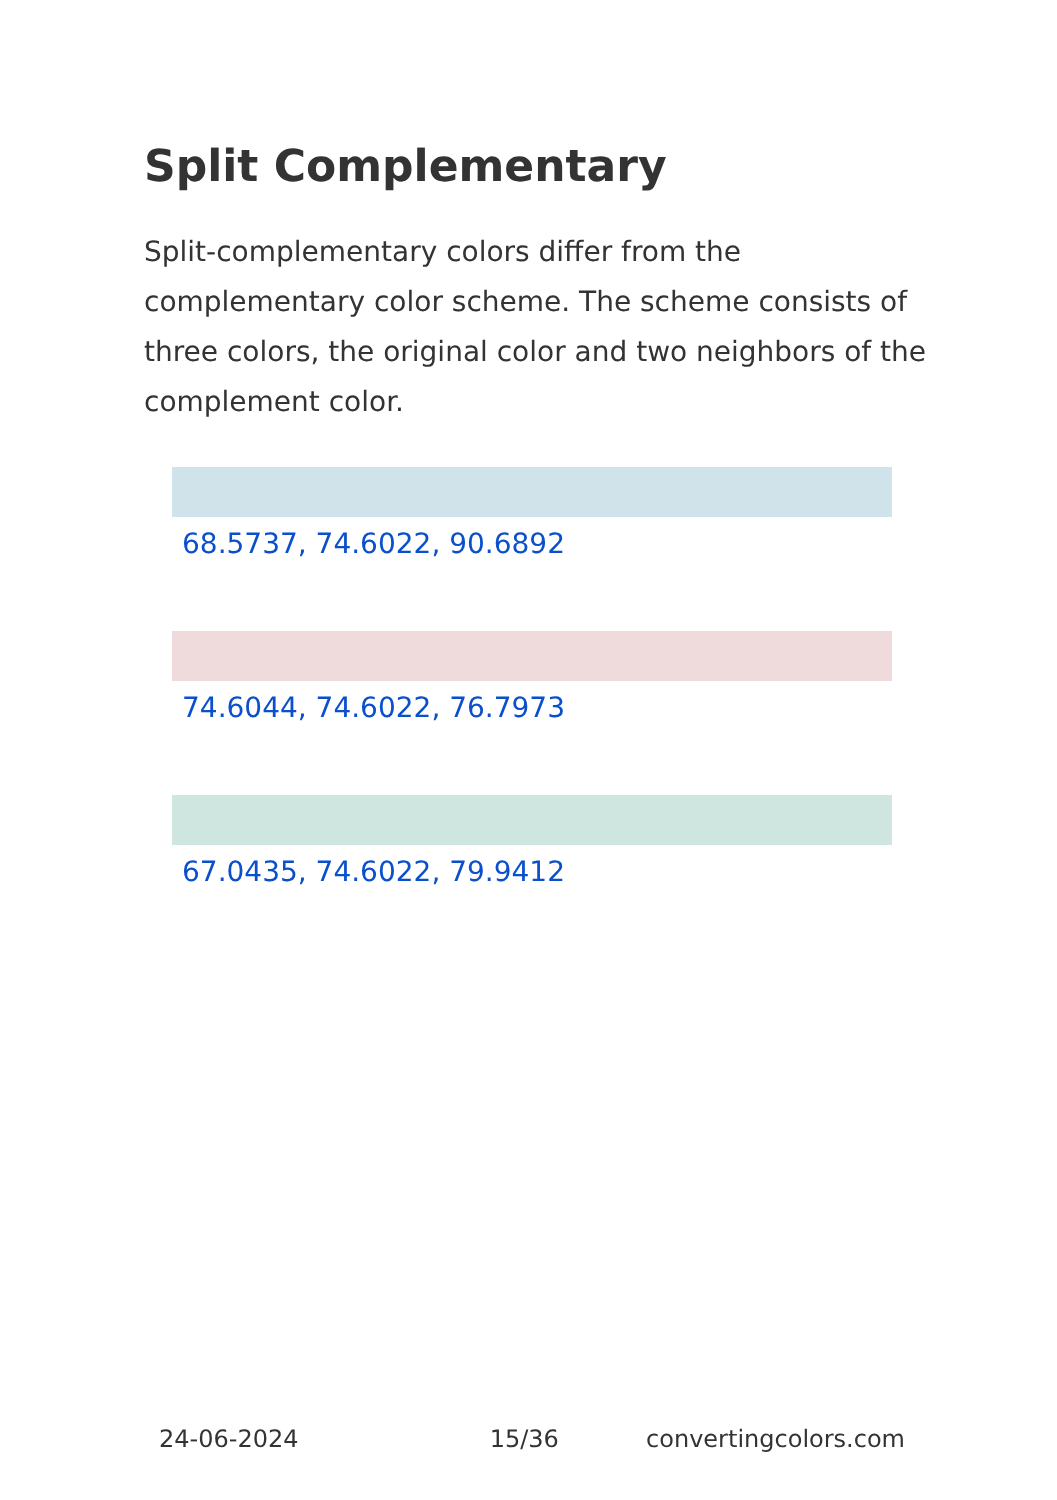Split Complementary
Split-complementary colors differ from the complementary color scheme. The scheme consists of three colors, the original color and two neighbors of the complement color.
68.5737, 74.6022, 90.6892
74.6044, 74.6022, 76.7973
67.0435, 74.6022, 79.9412
24-06-2024 15/36 convertingcolors.com